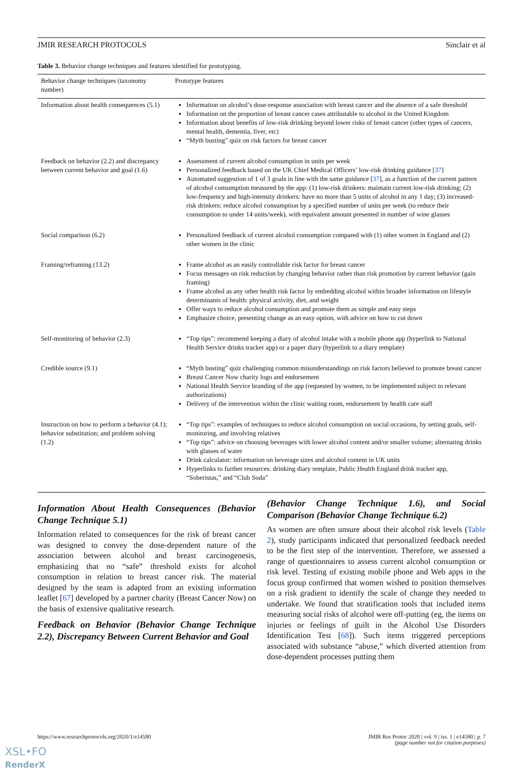JMIR RESEARCH PROTOCOLS Sinclair et al
Table 3. Behavior change techniques and features identified for prototyping.
| Behavior change techniques (taxonomy number) | Prototype features |
| --- | --- |
| Information about health consequences (5.1) | Information on alcohol’s dose-response association with breast cancer and the absence of a safe threshold Information on the proportion of breast cancer cases attributable to alcohol in the United Kingdom Information about benefits of low-risk drinking beyond lower risks of breast cancer (other types of cancers, mental health, dementia, liver, etc) “Myth busting” quiz on risk factors for breast cancer |
| Feedback on behavior (2.2) and discrepancy between current behavior and goal (1.6) | Assessment of current alcohol consumption in units per week Personalized feedback based on the UK Chief Medical Officers’ low-risk drinking guidance [ 37 ] Automated suggestion of 1 of 3 goals in line with the same guidance [ 37 ], as a function of the current pattern of alcohol consumption measured by the app: (1) low-risk drinkers: maintain current low-risk drinking; (2) low-frequency and high-intensity drinkers: have no more than 5 units of alcohol in any 1 day; (3) increased-risk drinkers: reduce alcohol consumption by a specified number of units per week (to reduce their consumption to under 14 units/week), with equivalent amount presented in number of wine glasses |
| Social comparison (6.2) | Personalized feedback of current alcohol consumption compared with (1) other women in England and (2) other women in the clinic |
| Framing/reframing (13.2) | Frame alcohol as an easily controllable risk factor for breast cancer Focus messages on risk reduction by changing behavior rather than risk promotion by current behavior (gain framing) Frame alcohol as any other health risk factor by embedding alcohol within broader information on lifestyle determinants of health: physical activity, diet, and weight Offer ways to reduce alcohol consumption and promote them as simple and easy steps Emphasize choice, presenting change as an easy option, with advice on how to cut down |
| Self-monitoring of behavior (2.3) | “Top tips”: recommend keeping a diary of alcohol intake with a mobile phone app (hyperlink to National Health Service drinks tracker app) or a paper diary (hyperlink to a diary template) |
| Credible source (9.1) | “Myth busting” quiz challenging common misunderstandings on risk factors believed to promote breast cancer Breast Cancer Now charity logo and endorsement National Health Service branding of the app (requested by women, to be implemented subject to relevant authorizations) Delivery of the intervention within the clinic waiting room, endorsement by health care staff |
| Instruction on how to perform a behavior (4.1); behavior substitution; and problem solving (1.2) | “Top tips”: examples of techniques to reduce alcohol consumption on social occasions, by setting goals, self-monitoring, and involving relatives “Top tips”: advice on choosing beverages with lower alcohol content and/or smaller volume; alternating drinks with glasses of water Drink calculator: information on beverage sizes and alcohol content in UK units Hyperlinks to further resources: drinking diary template, Public Health England drink tracker app, “Soberistas,” and “Club Soda” |
Information About Health Consequences (Behavior Change Technique 5.1)
Information related to consequences for the risk of breast cancer was designed to convey the dose-dependent nature of the association between alcohol and breast carcinogenesis, emphasizing that no “safe” threshold exists for alcohol consumption in relation to breast cancer risk. The material designed by the team is adapted from an existing information leaflet [67] developed by a partner charity (Breast Cancer Now) on the basis of extensive qualitative research.
Feedback on Behavior (Behavior Change Technique 2.2), Discrepancy Between Current Behavior and Goal
(Behavior Change Technique 1.6), and Social Comparison (Behavior Change Technique 6.2)
As women are often unsure about their alcohol risk levels (Table 2), study participants indicated that personalized feedback needed to be the first step of the intervention. Therefore, we assessed a range of questionnaires to assess current alcohol consumption or risk level. Testing of existing mobile phone and Web apps in the focus group confirmed that women wished to position themselves on a risk gradient to identify the scale of change they needed to undertake. We found that stratification tools that included items measuring social risks of alcohol were off-putting (eg, the items on injuries or feelings of guilt in the Alcohol Use Disorders Identification Test [68]). Such items triggered perceptions associated with substance “abuse,” which diverted attention from dose-dependent processes putting them
https://www.researchprotocols.org/2020/1/e14580 JMIR Res Protoc 2020 | vol. 9 | iss. 1 | e14580 | p. 7
(page number not for citation purposes)
XSL•FO
RenderX